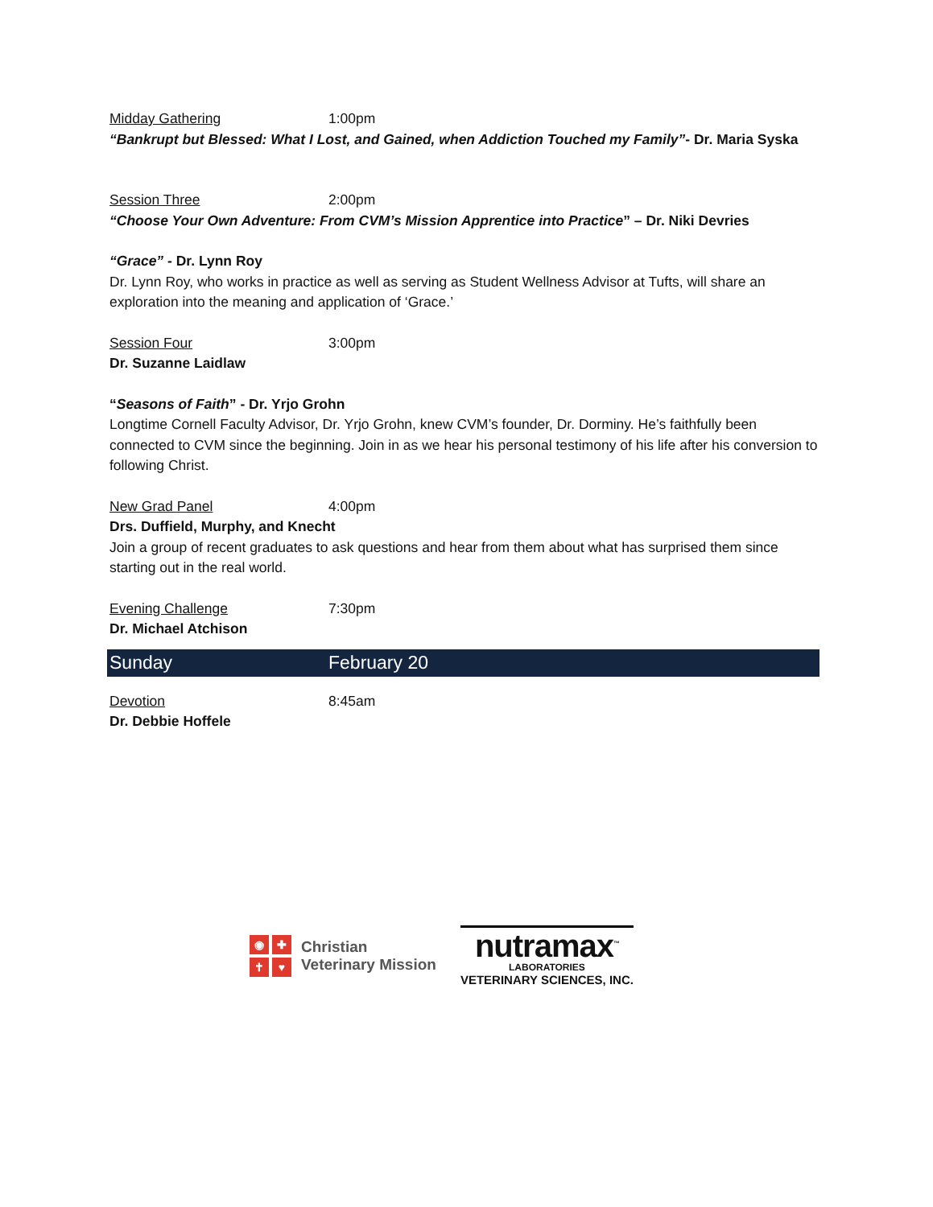Midday Gathering 1:00pm
“Bankrupt but Blessed: What I Lost, and Gained, when Addiction Touched my Family”- Dr. Maria Syska
Session Three 2:00pm
“Choose Your Own Adventure: From CVM’s Mission Apprentice into Practice” – Dr. Niki Devries
“Grace” - Dr. Lynn Roy
Dr. Lynn Roy, who works in practice as well as serving as Student Wellness Advisor at Tufts, will share an exploration into the meaning and application of ‘Grace.’
Session Four 3:00pm
Dr. Suzanne Laidlaw
“Seasons of Faith” - Dr. Yrjo Grohn
Longtime Cornell Faculty Advisor, Dr. Yrjo Grohn, knew CVM’s founder, Dr. Dorminy. He’s faithfully been connected to CVM since the beginning. Join in as we hear his personal testimony of his life after his conversion to following Christ.
New Grad Panel 4:00pm
Drs. Duffield, Murphy, and Knecht
Join a group of recent graduates to ask questions and hear from them about what has surprised them since starting out in the real world.
Evening Challenge 7:30pm
Dr. Michael Atchison
Sunday February 20
Devotion 8:45am
Dr. Debbie Hoffele
◉ ✚ ✝ ♥
Christian
Veterinary Mission
nutramax<sup>™</sup>
LABORATORIES
VETERINARY SCIENCES, INC.